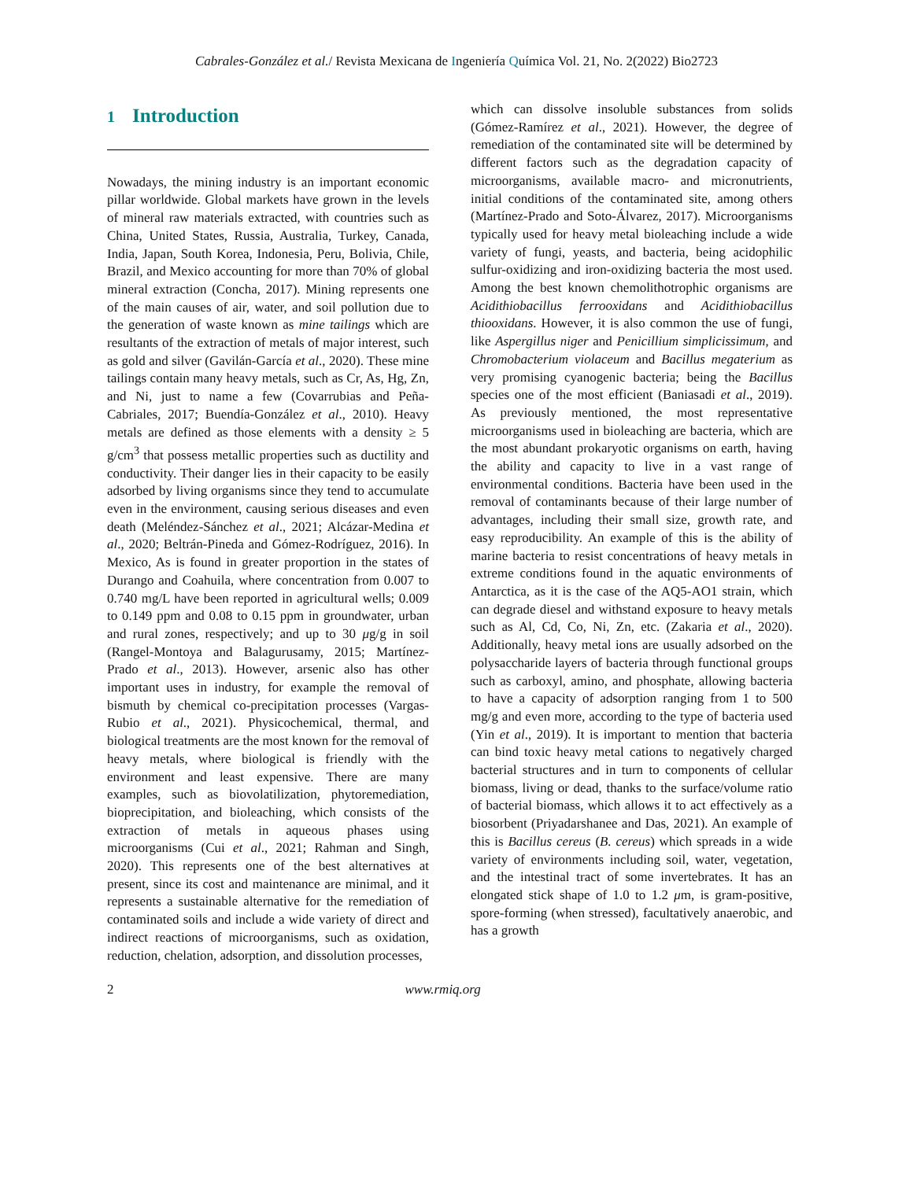Cabrales-González et al./ Revista Mexicana de Ingeniería Química Vol. 21, No. 2(2022) Bio2723
1 Introduction
Nowadays, the mining industry is an important economic pillar worldwide. Global markets have grown in the levels of mineral raw materials extracted, with countries such as China, United States, Russia, Australia, Turkey, Canada, India, Japan, South Korea, Indonesia, Peru, Bolivia, Chile, Brazil, and Mexico accounting for more than 70% of global mineral extraction (Concha, 2017). Mining represents one of the main causes of air, water, and soil pollution due to the generation of waste known as mine tailings which are resultants of the extraction of metals of major interest, such as gold and silver (Gavilán-García et al., 2020). These mine tailings contain many heavy metals, such as Cr, As, Hg, Zn, and Ni, just to name a few (Covarrubias and Peña-Cabriales, 2017; Buendía-González et al., 2010). Heavy metals are defined as those elements with a density ≥ 5 g/cm<sup>3</sup> that possess metallic properties such as ductility and conductivity. Their danger lies in their capacity to be easily adsorbed by living organisms since they tend to accumulate even in the environment, causing serious diseases and even death (Meléndez-Sánchez et al., 2021; Alcázar-Medina et al., 2020; Beltrán-Pineda and Gómez-Rodríguez, 2016). In Mexico, As is found in greater proportion in the states of Durango and Coahuila, where concentration from 0.007 to 0.740 mg/L have been reported in agricultural wells; 0.009 to 0.149 ppm and 0.08 to 0.15 ppm in groundwater, urban and rural zones, respectively; and up to 30 μg/g in soil (Rangel-Montoya and Balagurusamy, 2015; Martínez-Prado et al., 2013). However, arsenic also has other important uses in industry, for example the removal of bismuth by chemical co-precipitation processes (Vargas-Rubio et al., 2021). Physicochemical, thermal, and biological treatments are the most known for the removal of heavy metals, where biological is friendly with the environment and least expensive. There are many examples, such as biovolatilization, phytoremediation, bioprecipitation, and bioleaching, which consists of the extraction of metals in aqueous phases using microorganisms (Cui et al., 2021; Rahman and Singh, 2020). This represents one of the best alternatives at present, since its cost and maintenance are minimal, and it represents a sustainable alternative for the remediation of contaminated soils and include a wide variety of direct and indirect reactions of microorganisms, such as oxidation, reduction, chelation, adsorption, and dissolution processes,
which can dissolve insoluble substances from solids (Gómez-Ramírez et al., 2021). However, the degree of remediation of the contaminated site will be determined by different factors such as the degradation capacity of microorganisms, available macro- and micronutrients, initial conditions of the contaminated site, among others (Martínez-Prado and Soto-Álvarez, 2017). Microorganisms typically used for heavy metal bioleaching include a wide variety of fungi, yeasts, and bacteria, being acidophilic sulfur-oxidizing and iron-oxidizing bacteria the most used. Among the best known chemolithotrophic organisms are Acidithiobacillus ferrooxidans and Acidithiobacillus thiooxidans. However, it is also common the use of fungi, like Aspergillus niger and Penicillium simplicissimum, and Chromobacterium violaceum and Bacillus megaterium as very promising cyanogenic bacteria; being the Bacillus species one of the most efficient (Baniasadi et al., 2019). As previously mentioned, the most representative microorganisms used in bioleaching are bacteria, which are the most abundant prokaryotic organisms on earth, having the ability and capacity to live in a vast range of environmental conditions. Bacteria have been used in the removal of contaminants because of their large number of advantages, including their small size, growth rate, and easy reproducibility. An example of this is the ability of marine bacteria to resist concentrations of heavy metals in extreme conditions found in the aquatic environments of Antarctica, as it is the case of the AQ5-AO1 strain, which can degrade diesel and withstand exposure to heavy metals such as Al, Cd, Co, Ni, Zn, etc. (Zakaria et al., 2020). Additionally, heavy metal ions are usually adsorbed on the polysaccharide layers of bacteria through functional groups such as carboxyl, amino, and phosphate, allowing bacteria to have a capacity of adsorption ranging from 1 to 500 mg/g and even more, according to the type of bacteria used (Yin et al., 2019). It is important to mention that bacteria can bind toxic heavy metal cations to negatively charged bacterial structures and in turn to components of cellular biomass, living or dead, thanks to the surface/volume ratio of bacterial biomass, which allows it to act effectively as a biosorbent (Priyadarshanee and Das, 2021). An example of this is Bacillus cereus (B. cereus) which spreads in a wide variety of environments including soil, water, vegetation, and the intestinal tract of some invertebrates. It has an elongated stick shape of 1.0 to 1.2 μm, is gram-positive, spore-forming (when stressed), facultatively anaerobic, and has a growth
2 www.rmiq.org